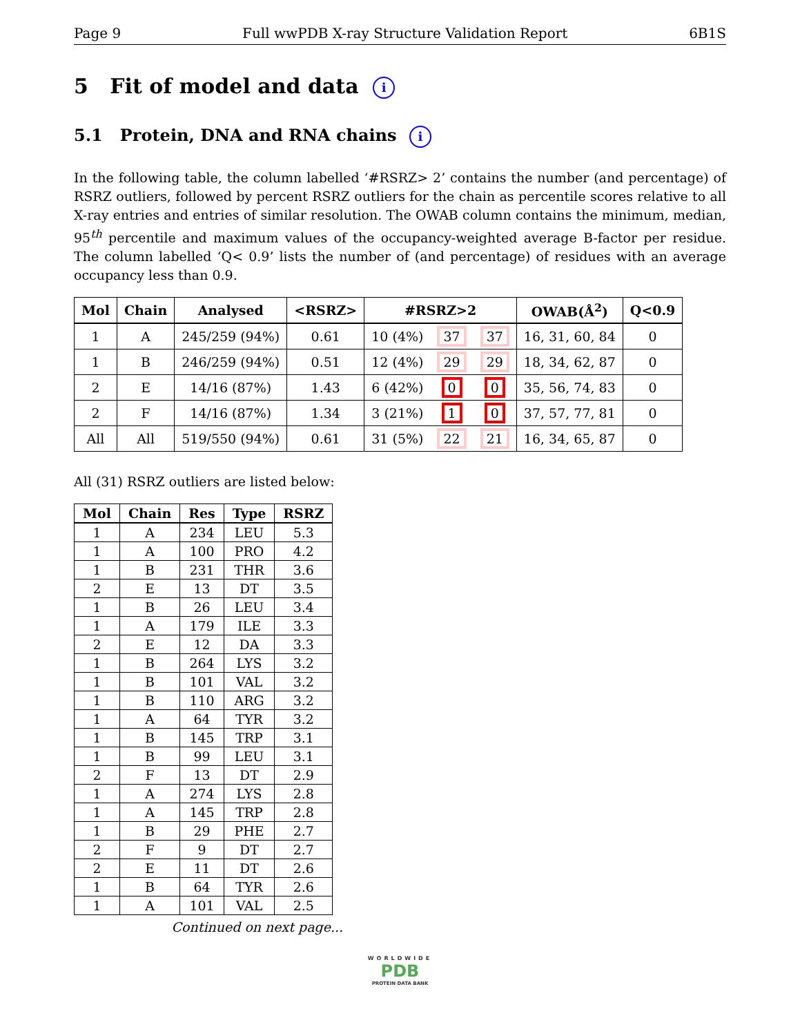Page 9 Full wwPDB X-ray Structure Validation Report 6B1S
5 Fit of model and data i
5.1 Protein, DNA and RNA chains i
In the following table, the column labelled ‘#RSRZ> 2’ contains the number (and percentage) of RSRZ outliers, followed by percent RSRZ outliers for the chain as percentile scores relative to all X-ray entries and entries of similar resolution. The OWAB column contains the minimum, median, 95<sup>th</sup> percentile and maximum values of the occupancy-weighted average B-factor per residue. The column labelled ‘Q< 0.9’ lists the number of (and percentage) of residues with an average occupancy less than 0.9.
| Mol | Chain | Analysed | <RSRZ> | #RSRZ>2 | | | OWAB(Å<sup>2</sup>) | Q<0.9 |
| --- | --- | --- | --- | --- | --- | --- | --- | --- |
| 1 | A | 245/259 (94%) | 0.61 | 10 (4%) | 37 | 37 | 16, 31, 60, 84 | 0 |
| 1 | B | 246/259 (94%) | 0.51 | 12 (4%) | 29 | 29 | 18, 34, 62, 87 | 0 |
| 2 | E | 14/16 (87%) | 1.43 | 6 (42%) | 0 | 0 | 35, 56, 74, 83 | 0 |
| 2 | F | 14/16 (87%) | 1.34 | 3 (21%) | 1 | 0 | 37, 57, 77, 81 | 0 |
| All | All | 519/550 (94%) | 0.61 | 31 (5%) | 22 | 21 | 16, 34, 65, 87 | 0 |
All (31) RSRZ outliers are listed below:
| Mol | Chain | Res | Type | RSRZ |
| --- | --- | --- | --- | --- |
| 1 | A | 234 | LEU | 5.3 |
| 1 | A | 100 | PRO | 4.2 |
| 1 | B | 231 | THR | 3.6 |
| 2 | E | 13 | DT | 3.5 |
| 1 | B | 26 | LEU | 3.4 |
| 1 | A | 179 | ILE | 3.3 |
| 2 | E | 12 | DA | 3.3 |
| 1 | B | 264 | LYS | 3.2 |
| 1 | B | 101 | VAL | 3.2 |
| 1 | B | 110 | ARG | 3.2 |
| 1 | A | 64 | TYR | 3.2 |
| 1 | B | 145 | TRP | 3.1 |
| 1 | B | 99 | LEU | 3.1 |
| 2 | F | 13 | DT | 2.9 |
| 1 | A | 274 | LYS | 2.8 |
| 1 | A | 145 | TRP | 2.8 |
| 1 | B | 29 | PHE | 2.7 |
| 2 | F | 9 | DT | 2.7 |
| 2 | E | 11 | DT | 2.6 |
| 1 | B | 64 | TYR | 2.6 |
| 1 | A | 101 | VAL | 2.5 |
Continued on next page...
WORLDWIDE
PDB
PROTEIN DATA BANK